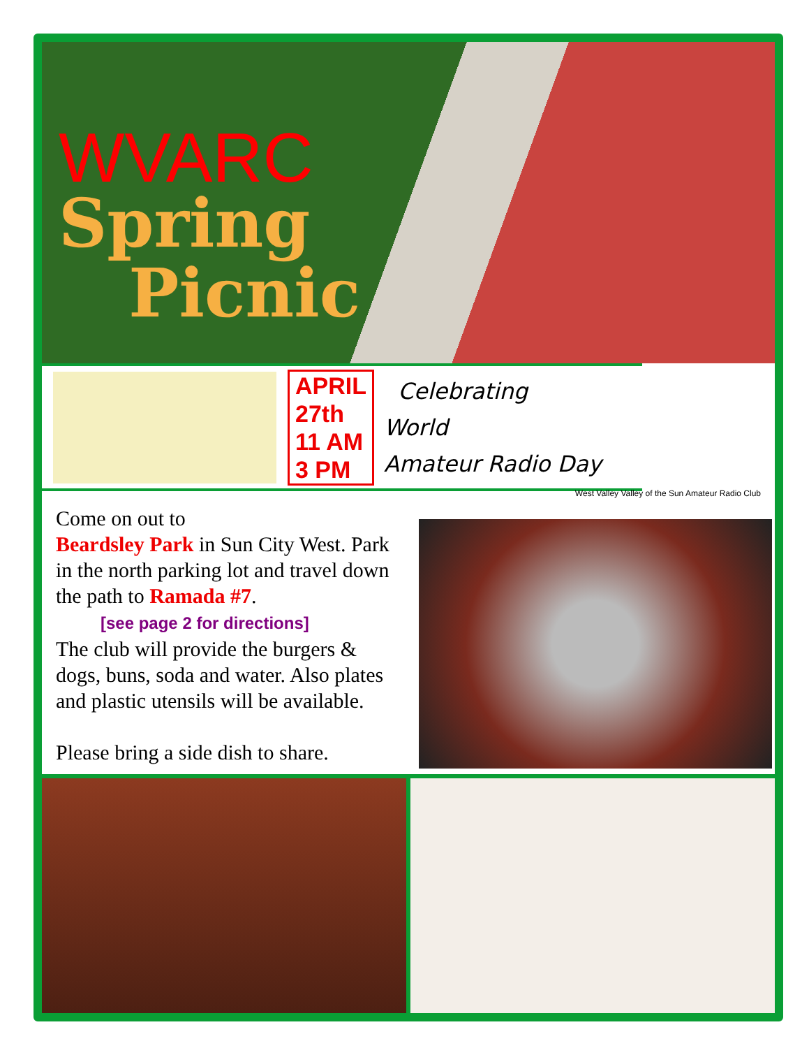WVARC
Spring
Picnic
APRIL
27th
11 AM
3 PM
Celebrating
World
Amateur Radio Day
West Valley Valley of the Sun Amateur Radio Club
Come on out to
Beardsley Park in Sun City West. Park in the north parking lot and travel down the path to Ramada #7.
[see page 2 for directions]
The club will provide the burgers & dogs, buns, soda and water. Also plates and plastic utensils will be available.
Please bring a side dish to share.